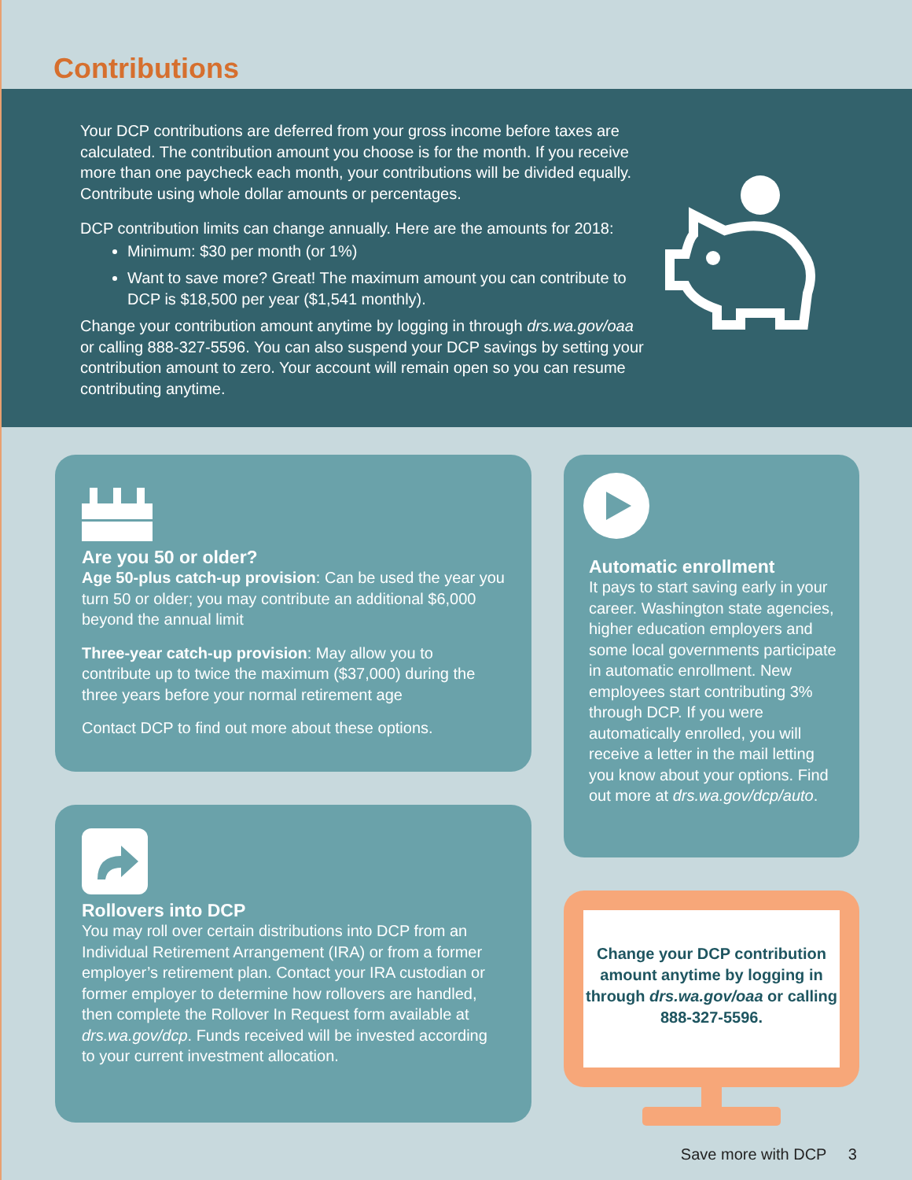Contributions
Your DCP contributions are deferred from your gross income before taxes are calculated. The contribution amount you choose is for the month. If you receive more than one paycheck each month, your contributions will be divided equally. Contribute using whole dollar amounts or percentages.
DCP contribution limits can change annually. Here are the amounts for 2018:
Minimum: $30 per month (or 1%)
Want to save more? Great! The maximum amount you can contribute to DCP is $18,500 per year ($1,541 monthly).
Change your contribution amount anytime by logging in through drs.wa.gov/oaa or calling 888-327-5596. You can also suspend your DCP savings by setting your contribution amount to zero. Your account will remain open so you can resume contributing anytime.
Are you 50 or older?
Age 50-plus catch-up provision: Can be used the year you turn 50 or older; you may contribute an additional $6,000 beyond the annual limit
Three-year catch-up provision: May allow you to contribute up to twice the maximum ($37,000) during the three years before your normal retirement age
Contact DCP to find out more about these options.
Rollovers into DCP
You may roll over certain distributions into DCP from an Individual Retirement Arrangement (IRA) or from a former employer’s retirement plan. Contact your IRA custodian or former employer to determine how rollovers are handled, then complete the Rollover In Request form available at drs.wa.gov/dcp. Funds received will be invested according to your current investment allocation.
Automatic enrollment
It pays to start saving early in your career. Washington state agencies, higher education employers and some local governments participate in automatic enrollment. New employees start contributing 3% through DCP. If you were automatically enrolled, you will receive a letter in the mail letting you know about your options. Find out more at drs.wa.gov/dcp/auto.
Change your DCP contribution amount anytime by logging in through drs.wa.gov/oaa or calling 888-327-5596.
Save more with DCP 3